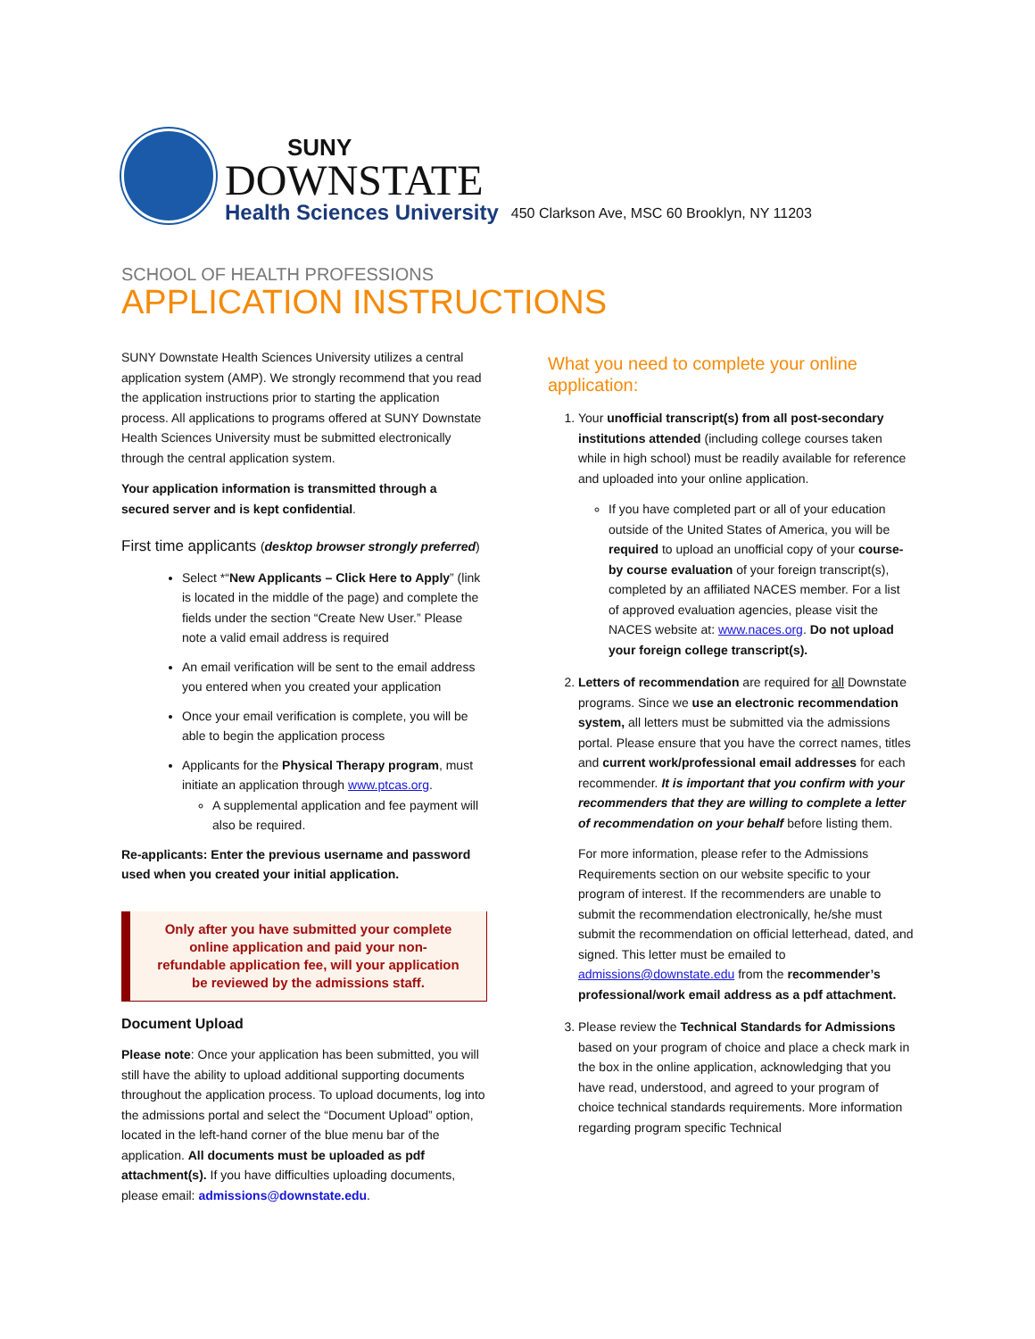SUNY
DOWNSTATE
Health Sciences University
450 Clarkson Ave, MSC 60 Brooklyn, NY 11203
SCHOOL OF HEALTH PROFESSIONS
APPLICATION INSTRUCTIONS
SUNY Downstate Health Sciences University utilizes a central application system (AMP). We strongly recommend that you read the application instructions prior to starting the application process. All applications to programs offered at SUNY Downstate Health Sciences University must be submitted electronically through the central application system.
Your application information is transmitted through a secured server and is kept confidential.
First time applicants (desktop browser strongly preferred)
Select *“New Applicants – Click Here to Apply” (link is located in the middle of the page) and complete the fields under the section “Create New User.” Please note a valid email address is required
An email verification will be sent to the email address you entered when you created your application
Once your email verification is complete, you will be able to begin the application process
Applicants for the Physical Therapy program, must initiate an application through www.ptcas.org.
A supplemental application and fee payment will also be required.
Re-applicants: Enter the previous username and password used when you created your initial application.
Only after you have submitted your complete online application and paid your non-refundable application fee, will your application be reviewed by the admissions staff.
Document Upload
Please note: Once your application has been submitted, you will still have the ability to upload additional supporting documents throughout the application process. To upload documents, log into the admissions portal and select the “Document Upload” option, located in the left-hand corner of the blue menu bar of the application. All documents must be uploaded as pdf attachment(s). If you have difficulties uploading documents, please email: admissions@downstate.edu.
What you need to complete your online application:
1. Your unofficial transcript(s) from all post-secondary institutions attended (including college courses taken while in high school) must be readily available for reference and uploaded into your online application.
If you have completed part or all of your education outside of the United States of America, you will be required to upload an unofficial copy of your course-by course evaluation of your foreign transcript(s), completed by an affiliated NACES member. For a list of approved evaluation agencies, please visit the NACES website at: www.naces.org. Do not upload your foreign college transcript(s).
2. Letters of recommendation are required for all Downstate programs. Since we use an electronic recommendation system, all letters must be submitted via the admissions portal. Please ensure that you have the correct names, titles and current work/professional email addresses for each recommender. It is important that you confirm with your recommenders that they are willing to complete a letter of recommendation on your behalf before listing them.
For more information, please refer to the Admissions Requirements section on our website specific to your program of interest. If the recommenders are unable to submit the recommendation electronically, he/she must submit the recommendation on official letterhead, dated, and signed. This letter must be emailed to admissions@downstate.edu from the recommender’s professional/work email address as a pdf attachment.
3. Please review the Technical Standards for Admissions based on your program of choice and place a check mark in the box in the online application, acknowledging that you have read, understood, and agreed to your program of choice technical standards requirements. More information regarding program specific Technical